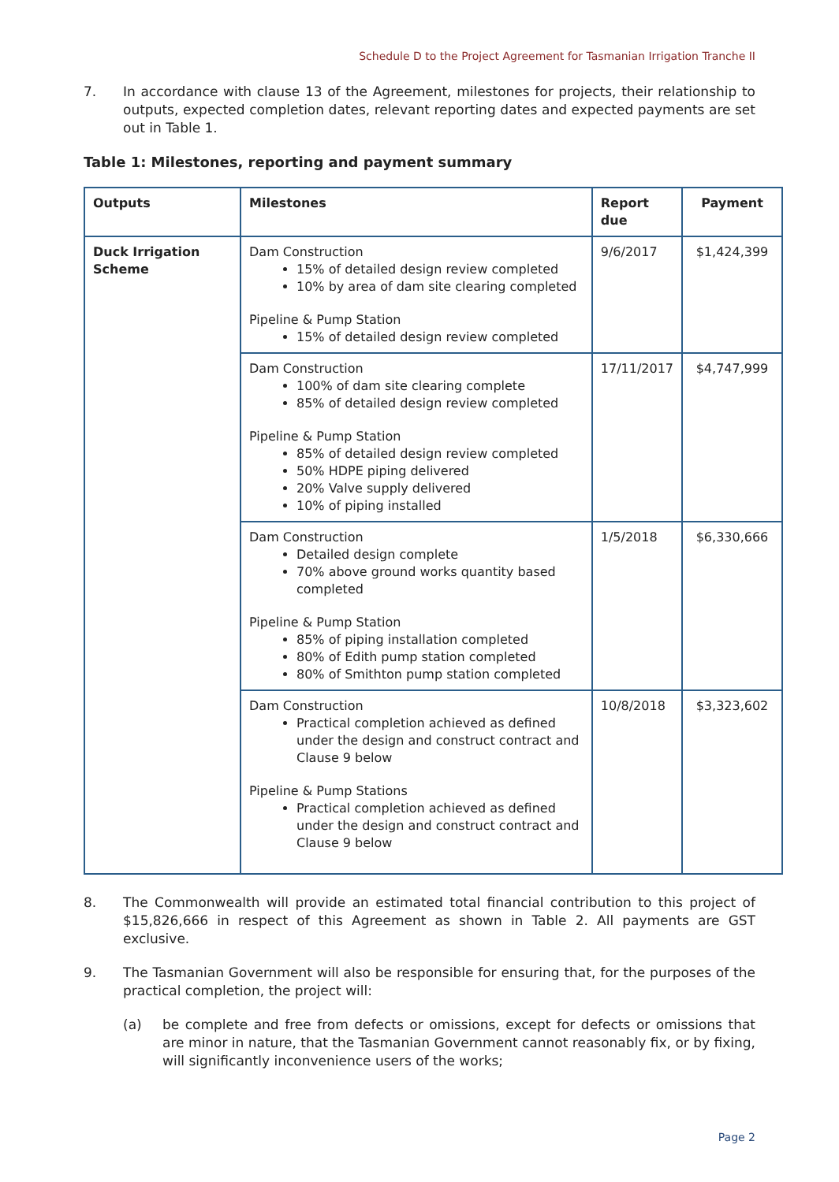Schedule D to the Project Agreement for Tasmanian Irrigation Tranche II
7. In accordance with clause 13 of the Agreement, milestones for projects, their relationship to outputs, expected completion dates, relevant reporting dates and expected payments are set out in Table 1.
Table 1: Milestones, reporting and payment summary
| Outputs | Milestones | Report due | Payment |
| --- | --- | --- | --- |
| Duck Irrigation Scheme | Dam Construction 15% of detailed design review completed 10% by area of dam site clearing completed Pipeline & Pump Station 15% of detailed design review completed | 9/6/2017 | $1,424,399 |
| | Dam Construction 100% of dam site clearing complete 85% of detailed design review completed Pipeline & Pump Station 85% of detailed design review completed 50% HDPE piping delivered 20% Valve supply delivered 10% of piping installed | 17/11/2017 | $4,747,999 |
| | Dam Construction Detailed design complete 70% above ground works quantity based completed Pipeline & Pump Station 85% of piping installation completed 80% of Edith pump station completed 80% of Smithton pump station completed | 1/5/2018 | $6,330,666 |
| | Dam Construction Practical completion achieved as defined under the design and construct contract and Clause 9 below Pipeline & Pump Stations Practical completion achieved as defined under the design and construct contract and Clause 9 below | 10/8/2018 | $3,323,602 |
8. The Commonwealth will provide an estimated total financial contribution to this project of $15,826,666 in respect of this Agreement as shown in Table 2. All payments are GST exclusive.
9. The Tasmanian Government will also be responsible for ensuring that, for the purposes of the practical completion, the project will:
(a) be complete and free from defects or omissions, except for defects or omissions that are minor in nature, that the Tasmanian Government cannot reasonably fix, or by fixing, will significantly inconvenience users of the works;
Page 2